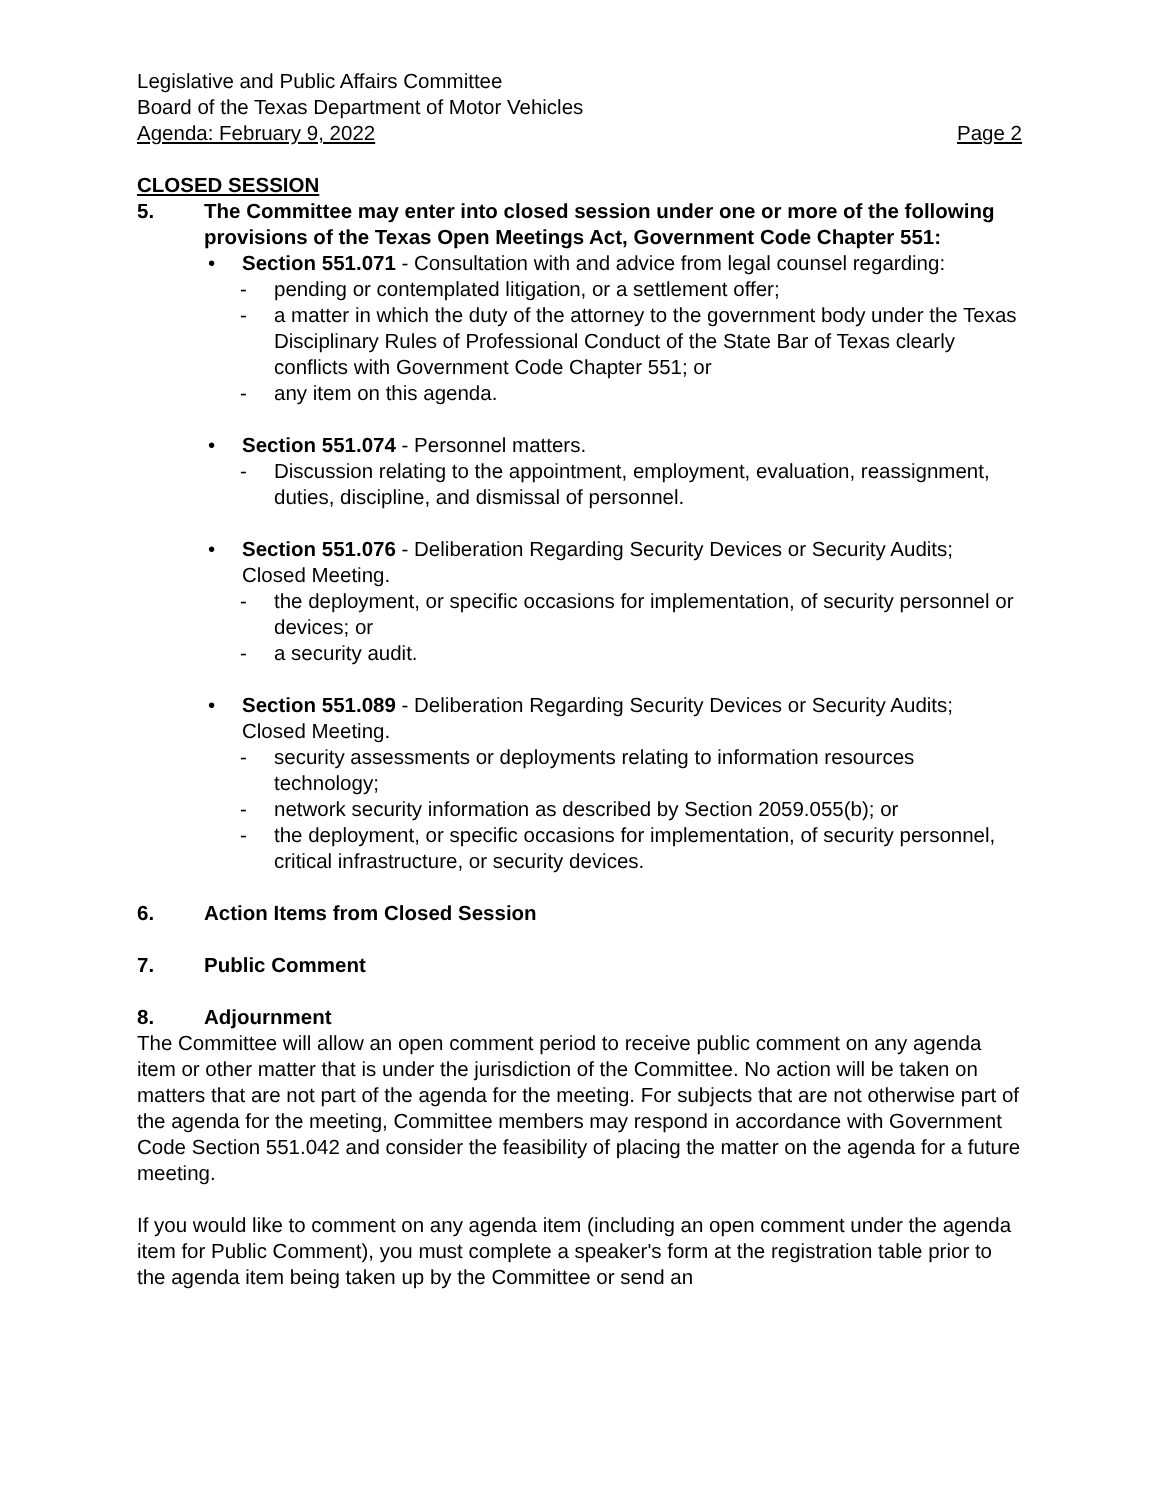Legislative and Public Affairs Committee
Board of the Texas Department of Motor Vehicles
Agenda: February 9, 2022 Page 2
CLOSED SESSION
5. The Committee may enter into closed session under one or more of the following provisions of the Texas Open Meetings Act, Government Code Chapter 551:
• Section 551.071 - Consultation with and advice from legal counsel regarding:
- pending or contemplated litigation, or a settlement offer;
- a matter in which the duty of the attorney to the government body under the Texas Disciplinary Rules of Professional Conduct of the State Bar of Texas clearly conflicts with Government Code Chapter 551; or
- any item on this agenda.
• Section 551.074 - Personnel matters.
- Discussion relating to the appointment, employment, evaluation, reassignment, duties, discipline, and dismissal of personnel.
• Section 551.076 - Deliberation Regarding Security Devices or Security Audits; Closed Meeting.
- the deployment, or specific occasions for implementation, of security personnel or devices; or
- a security audit.
• Section 551.089 - Deliberation Regarding Security Devices or Security Audits; Closed Meeting.
- security assessments or deployments relating to information resources technology;
- network security information as described by Section 2059.055(b); or
- the deployment, or specific occasions for implementation, of security personnel, critical infrastructure, or security devices.
6. Action Items from Closed Session
7. Public Comment
8. Adjournment
The Committee will allow an open comment period to receive public comment on any agenda item or other matter that is under the jurisdiction of the Committee. No action will be taken on matters that are not part of the agenda for the meeting. For subjects that are not otherwise part of the agenda for the meeting, Committee members may respond in accordance with Government Code Section 551.042 and consider the feasibility of placing the matter on the agenda for a future meeting.
If you would like to comment on any agenda item (including an open comment under the agenda item for Public Comment), you must complete a speaker's form at the registration table prior to the agenda item being taken up by the Committee or send an